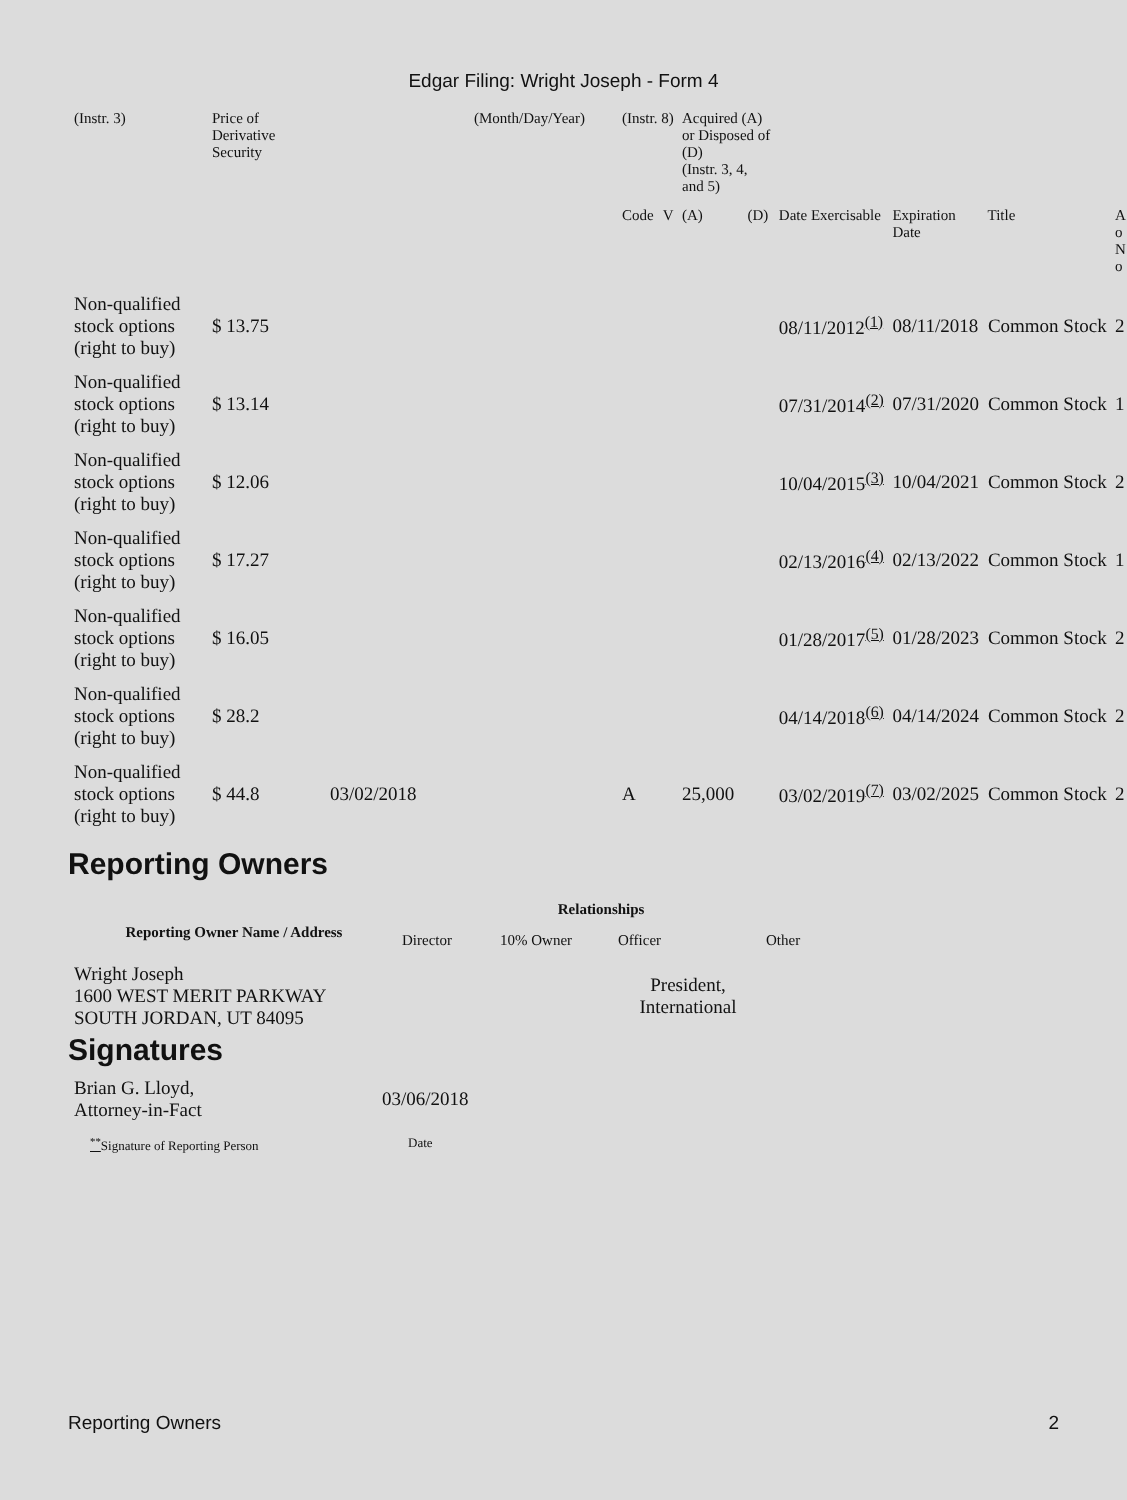Edgar Filing: Wright Joseph - Form 4
| (Instr. 3) | Price of Derivative Security | | (Month/Day/Year) | (Instr. 8) | | Acquired (A) or Disposed of (D) (Instr. 3, 4, and 5) | | | | | |
| | | | | Code | V | (A) | (D) | Date Exercisable | Expiration Date | Title | A o N o |
| Non-qualified stock options (right to buy) | $ 13.75 | | | | | | | 08/11/2012<sup>(1)</sup> | 08/11/2018 | Common Stock | 2 |
| Non-qualified stock options (right to buy) | $ 13.14 | | | | | | | 07/31/2014<sup>(2)</sup> | 07/31/2020 | Common Stock | 1 |
| Non-qualified stock options (right to buy) | $ 12.06 | | | | | | | 10/04/2015<sup>(3)</sup> | 10/04/2021 | Common Stock | 2 |
| Non-qualified stock options (right to buy) | $ 17.27 | | | | | | | 02/13/2016<sup>(4)</sup> | 02/13/2022 | Common Stock | 1 |
| Non-qualified stock options (right to buy) | $ 16.05 | | | | | | | 01/28/2017<sup>(5)</sup> | 01/28/2023 | Common Stock | 2 |
| Non-qualified stock options (right to buy) | $ 28.2 | | | | | | | 04/14/2018<sup>(6)</sup> | 04/14/2024 | Common Stock | 2 |
| Non-qualified stock options (right to buy) | $ 44.8 | 03/02/2018 | | A | | 25,000 | | 03/02/2019<sup>(7)</sup> | 03/02/2025 | Common Stock | 2 |
Reporting Owners
| Reporting Owner Name / Address | Relationships | | | |
| --- | --- | --- | --- | --- |
| | Director | 10% Owner | Officer | Other |
| Wright Joseph 1600 WEST MERIT PARKWAY SOUTH JORDAN, UT 84095 | | | President, International | |
Signatures
| Brian G. Lloyd, Attorney-in-Fact | 03/06/2018 |
| <sup>**</sup> Signature of Reporting Person | Date |
Reporting Owners 2